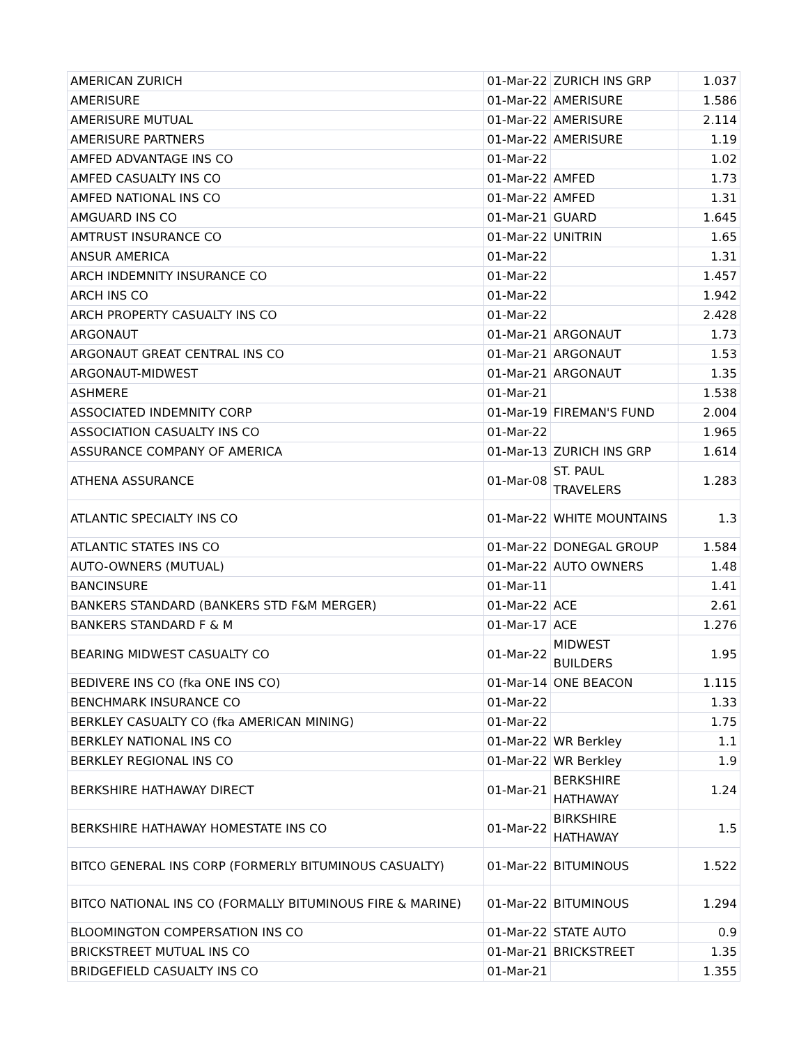| AMERICAN ZURICH | 01-Mar-22 | ZURICH INS GRP | 1.037 |
| AMERISURE | 01-Mar-22 | AMERISURE | 1.586 |
| AMERISURE MUTUAL | 01-Mar-22 | AMERISURE | 2.114 |
| AMERISURE PARTNERS | 01-Mar-22 | AMERISURE | 1.19 |
| AMFED ADVANTAGE INS CO | 01-Mar-22 | | 1.02 |
| AMFED CASUALTY INS CO | 01-Mar-22 | AMFED | 1.73 |
| AMFED NATIONAL INS CO | 01-Mar-22 | AMFED | 1.31 |
| AMGUARD INS CO | 01-Mar-21 | GUARD | 1.645 |
| AMTRUST INSURANCE CO | 01-Mar-22 | UNITRIN | 1.65 |
| ANSUR AMERICA | 01-Mar-22 | | 1.31 |
| ARCH INDEMNITY INSURANCE CO | 01-Mar-22 | | 1.457 |
| ARCH INS CO | 01-Mar-22 | | 1.942 |
| ARCH PROPERTY CASUALTY INS CO | 01-Mar-22 | | 2.428 |
| ARGONAUT | 01-Mar-21 | ARGONAUT | 1.73 |
| ARGONAUT GREAT CENTRAL INS CO | 01-Mar-21 | ARGONAUT | 1.53 |
| ARGONAUT-MIDWEST | 01-Mar-21 | ARGONAUT | 1.35 |
| ASHMERE | 01-Mar-21 | | 1.538 |
| ASSOCIATED INDEMNITY CORP | 01-Mar-19 | FIREMAN'S FUND | 2.004 |
| ASSOCIATION CASUALTY INS CO | 01-Mar-22 | | 1.965 |
| ASSURANCE COMPANY OF AMERICA | 01-Mar-13 | ZURICH INS GRP | 1.614 |
| ATHENA ASSURANCE | 01-Mar-08 | ST. PAUL TRAVELERS | 1.283 |
| ATLANTIC SPECIALTY INS CO | 01-Mar-22 | WHITE MOUNTAINS | 1.3 |
| ATLANTIC STATES INS CO | 01-Mar-22 | DONEGAL GROUP | 1.584 |
| AUTO-OWNERS (MUTUAL) | 01-Mar-22 | AUTO OWNERS | 1.48 |
| BANCINSURE | 01-Mar-11 | | 1.41 |
| BANKERS STANDARD (BANKERS STD F&M MERGER) | 01-Mar-22 | ACE | 2.61 |
| BANKERS STANDARD F & M | 01-Mar-17 | ACE | 1.276 |
| BEARING MIDWEST CASUALTY CO | 01-Mar-22 | MIDWEST BUILDERS | 1.95 |
| BEDIVERE INS CO (fka ONE INS CO) | 01-Mar-14 | ONE BEACON | 1.115 |
| BENCHMARK INSURANCE CO | 01-Mar-22 | | 1.33 |
| BERKLEY CASUALTY CO (fka AMERICAN MINING) | 01-Mar-22 | | 1.75 |
| BERKLEY NATIONAL INS CO | 01-Mar-22 | WR Berkley | 1.1 |
| BERKLEY REGIONAL INS CO | 01-Mar-22 | WR Berkley | 1.9 |
| BERKSHIRE HATHAWAY DIRECT | 01-Mar-21 | BERKSHIRE HATHAWAY | 1.24 |
| BERKSHIRE HATHAWAY HOMESTATE INS CO | 01-Mar-22 | BIRKSHIRE HATHAWAY | 1.5 |
| BITCO GENERAL INS CORP (FORMERLY BITUMINOUS CASUALTY) | 01-Mar-22 | BITUMINOUS | 1.522 |
| BITCO NATIONAL INS CO (FORMALLY BITUMINOUS FIRE & MARINE) | 01-Mar-22 | BITUMINOUS | 1.294 |
| BLOOMINGTON COMPERSATION INS CO | 01-Mar-22 | STATE AUTO | 0.9 |
| BRICKSTREET MUTUAL INS CO | 01-Mar-21 | BRICKSTREET | 1.35 |
| BRIDGEFIELD CASUALTY INS CO | 01-Mar-21 | | 1.355 |